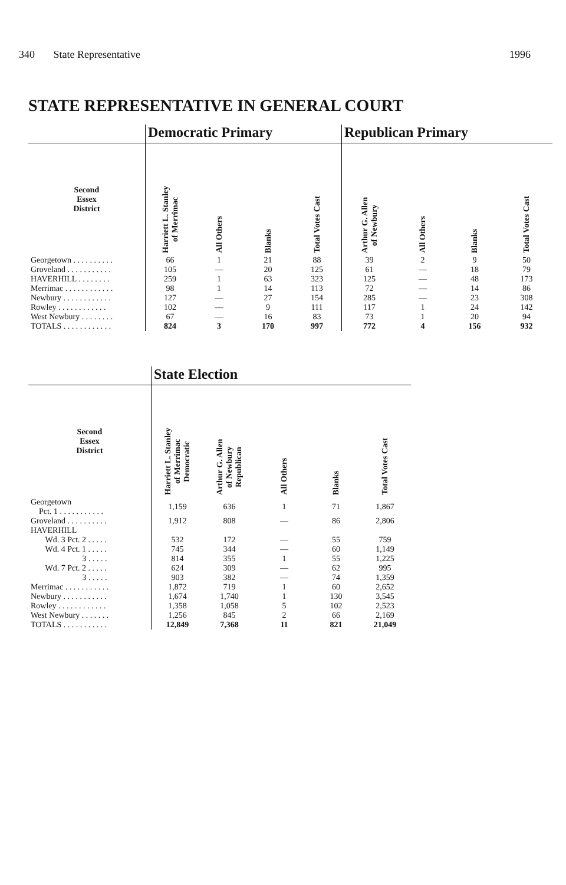340 State Representative 1996
STATE REPRESENTATIVE IN GENERAL COURT
| | Democratic Primary | | | | Republican Primary | | | |
| Second Essex District | Harriett L. Stanley of Merrimac | All Others | Blanks | Total Votes Cast | Arthur G. Allen of Newbury | All Others | Blanks | Total Votes Cast |
| Georgetown . . . . . . . . . . | 66 | 1 | 21 | 88 | 39 | 2 | 9 | 50 |
| Groveland . . . . . . . . . . . | 105 | — | 20 | 125 | 61 | — | 18 | 79 |
| HAVERHILL . . . . . . . . | 259 | 1 | 63 | 323 | 125 | — | 48 | 173 |
| Merrimac . . . . . . . . . . . . | 98 | 1 | 14 | 113 | 72 | — | 14 | 86 |
| Newbury . . . . . . . . . . . . | 127 | — | 27 | 154 | 285 | — | 23 | 308 |
| Rowley . . . . . . . . . . . . | 102 | — | 9 | 111 | 117 | 1 | 24 | 142 |
| West Newbury . . . . . . . . | 67 | — | 16 | 83 | 73 | 1 | 20 | 94 |
| TOTALS . . . . . . . . . . . . | 824 | 3 | 170 | 997 | 772 | 4 | 156 | 932 |
| | State Election | | | | |
| Second Essex District | Harriett L. Stanley of Merrimac Democratic | Arthur G. Allen of Newbury Republican | All Others | Blanks | Total Votes Cast |
| Georgetown Pct. 1 . . . . . . . . . . . | 1,159 | 636 | 1 | 71 | 1,867 |
| Groveland . . . . . . . . . . | 1,912 | 808 | — | 86 | 2,806 |
| HAVERHILL Wd. 3 Pct. 2 . . . . . | 532 | 172 | — | 55 | 759 |
| Wd. 4 Pct. 1 . . . . . | 745 | 344 | — | 60 | 1,149 |
| 3 . . . . . | 814 | 355 | 1 | 55 | 1,225 |
| Wd. 7 Pct. 2 . . . . . | 624 | 309 | — | 62 | 995 |
| 3 . . . . . | 903 | 382 | — | 74 | 1,359 |
| Merrimac . . . . . . . . . . . | 1,872 | 719 | 1 | 60 | 2,652 |
| Newbury . . . . . . . . . . . | 1,674 | 1,740 | 1 | 130 | 3,545 |
| Rowley . . . . . . . . . . . . | 1,358 | 1,058 | 5 | 102 | 2,523 |
| West Newbury . . . . . . . | 1,256 | 845 | 2 | 66 | 2,169 |
| TOTALS . . . . . . . . . . . | 12,849 | 7,368 | 11 | 821 | 21,049 |